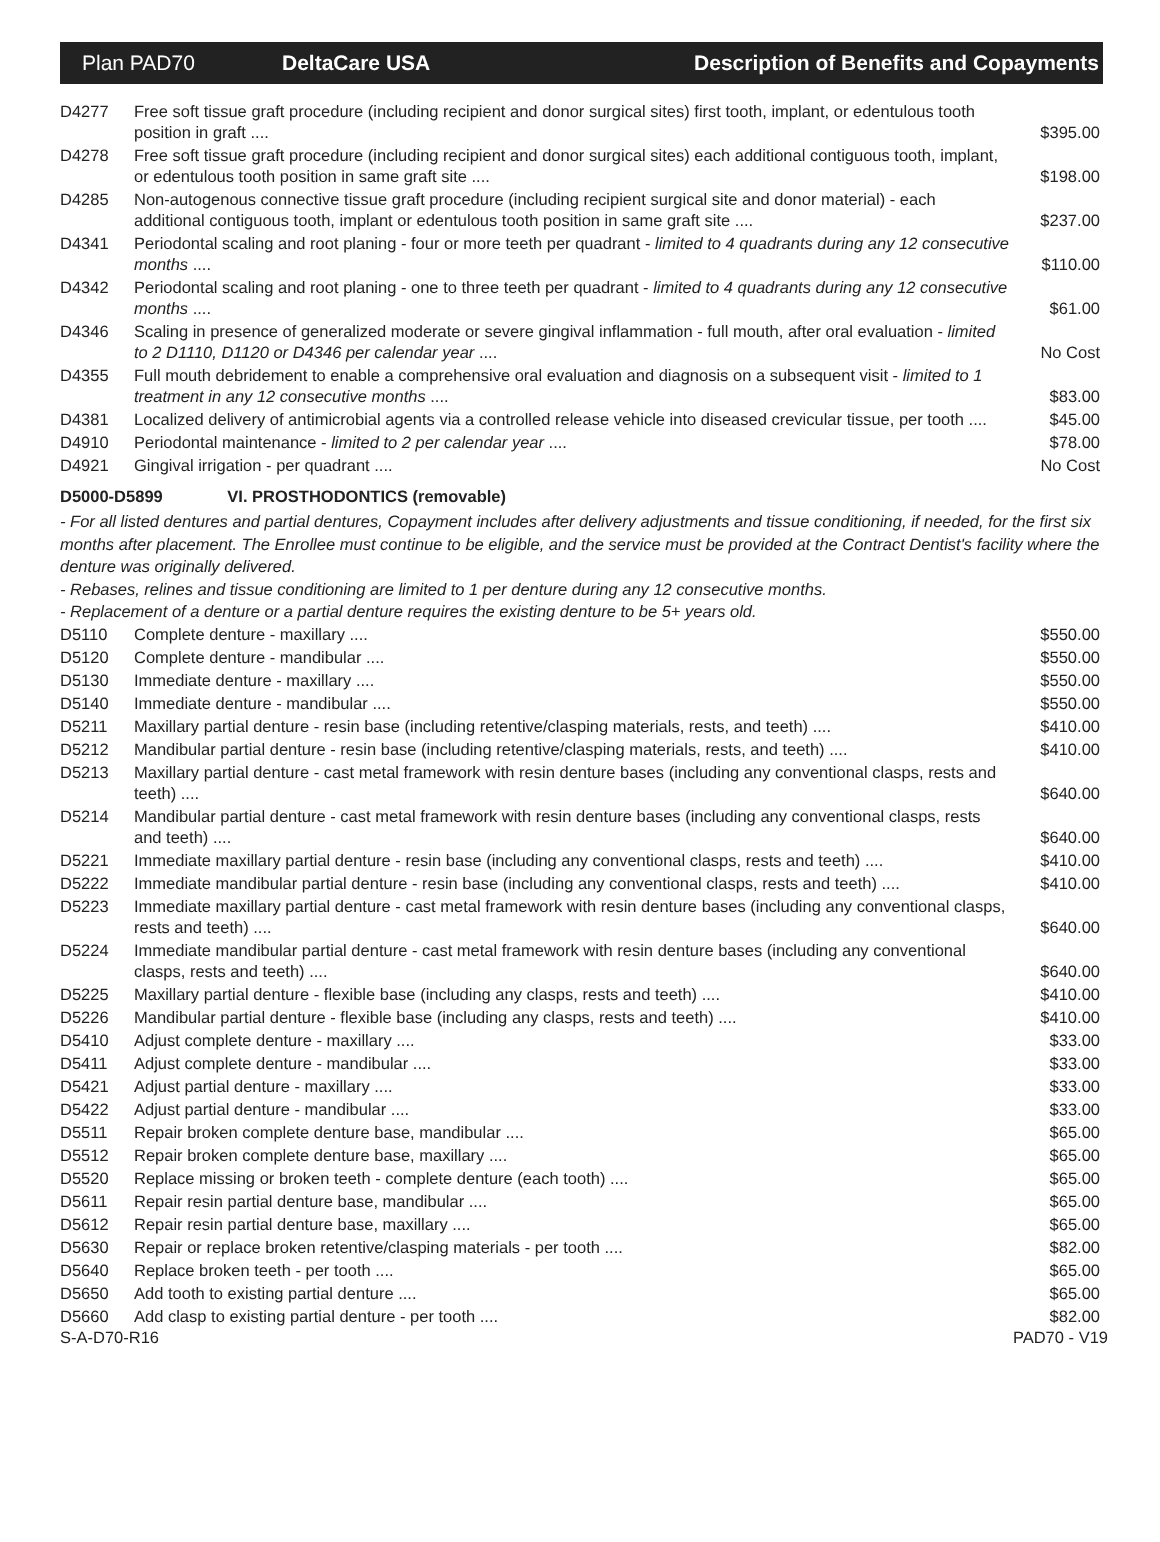Plan PAD70 DeltaCare USA
Description of Benefits and Copayments
| D4277 | Free soft tissue graft procedure (including recipient and donor surgical sites) first tooth, implant, or edentulous tooth position in graft .... | $395.00 |
| D4278 | Free soft tissue graft procedure (including recipient and donor surgical sites) each additional contiguous tooth, implant, or edentulous tooth position in same graft site .... | $198.00 |
| D4285 | Non-autogenous connective tissue graft procedure (including recipient surgical site and donor material) - each additional contiguous tooth, implant or edentulous tooth position in same graft site .... | $237.00 |
| D4341 | Periodontal scaling and root planing - four or more teeth per quadrant - limited to 4 quadrants during any 12 consecutive months .... | $110.00 |
| D4342 | Periodontal scaling and root planing - one to three teeth per quadrant - limited to 4 quadrants during any 12 consecutive months .... | $61.00 |
| D4346 | Scaling in presence of generalized moderate or severe gingival inflammation - full mouth, after oral evaluation - limited to 2 D1110, D1120 or D4346 per calendar year .... | No Cost |
| D4355 | Full mouth debridement to enable a comprehensive oral evaluation and diagnosis on a subsequent visit - limited to 1 treatment in any 12 consecutive months .... | $83.00 |
| D4381 | Localized delivery of antimicrobial agents via a controlled release vehicle into diseased crevicular tissue, per tooth .... | $45.00 |
| D4910 | Periodontal maintenance - limited to 2 per calendar year .... | $78.00 |
| D4921 | Gingival irrigation - per quadrant .... | No Cost |
D5000-D5899 VI. PROSTHODONTICS (removable)
- For all listed dentures and partial dentures, Copayment includes after delivery adjustments and tissue conditioning, if needed, for the first six months after placement. The Enrollee must continue to be eligible, and the service must be provided at the Contract Dentist's facility where the denture was originally delivered.
- Rebases, relines and tissue conditioning are limited to 1 per denture during any 12 consecutive months.
- Replacement of a denture or a partial denture requires the existing denture to be 5+ years old.
| D5110 | Complete denture - maxillary .... | $550.00 |
| D5120 | Complete denture - mandibular .... | $550.00 |
| D5130 | Immediate denture - maxillary .... | $550.00 |
| D5140 | Immediate denture - mandibular .... | $550.00 |
| D5211 | Maxillary partial denture - resin base (including retentive/clasping materials, rests, and teeth) .... | $410.00 |
| D5212 | Mandibular partial denture - resin base (including retentive/clasping materials, rests, and teeth) .... | $410.00 |
| D5213 | Maxillary partial denture - cast metal framework with resin denture bases (including any conventional clasps, rests and teeth) .... | $640.00 |
| D5214 | Mandibular partial denture - cast metal framework with resin denture bases (including any conventional clasps, rests and teeth) .... | $640.00 |
| D5221 | Immediate maxillary partial denture - resin base (including any conventional clasps, rests and teeth) .... | $410.00 |
| D5222 | Immediate mandibular partial denture - resin base (including any conventional clasps, rests and teeth) .... | $410.00 |
| D5223 | Immediate maxillary partial denture - cast metal framework with resin denture bases (including any conventional clasps, rests and teeth) .... | $640.00 |
| D5224 | Immediate mandibular partial denture - cast metal framework with resin denture bases (including any conventional clasps, rests and teeth) .... | $640.00 |
| D5225 | Maxillary partial denture - flexible base (including any clasps, rests and teeth) .... | $410.00 |
| D5226 | Mandibular partial denture - flexible base (including any clasps, rests and teeth) .... | $410.00 |
| D5410 | Adjust complete denture - maxillary .... | $33.00 |
| D5411 | Adjust complete denture - mandibular .... | $33.00 |
| D5421 | Adjust partial denture - maxillary .... | $33.00 |
| D5422 | Adjust partial denture - mandibular .... | $33.00 |
| D5511 | Repair broken complete denture base, mandibular .... | $65.00 |
| D5512 | Repair broken complete denture base, maxillary .... | $65.00 |
| D5520 | Replace missing or broken teeth - complete denture (each tooth) .... | $65.00 |
| D5611 | Repair resin partial denture base, mandibular .... | $65.00 |
| D5612 | Repair resin partial denture base, maxillary .... | $65.00 |
| D5630 | Repair or replace broken retentive/clasping materials - per tooth .... | $82.00 |
| D5640 | Replace broken teeth - per tooth .... | $65.00 |
| D5650 | Add tooth to existing partial denture .... | $65.00 |
| D5660 | Add clasp to existing partial denture - per tooth .... | $82.00 |
S-A-D70-R16 PAD70 - V19